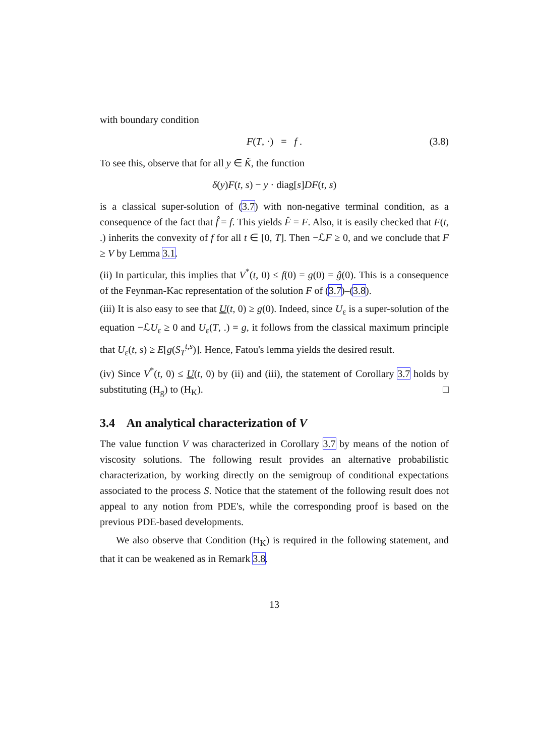with boundary condition
F(T, ·) = f . (3.8)
To see this, observe that for all y ∈ K̃, the function
δ(y)F(t, s) − y · diag[s]DF(t, s)
is a classical super-solution of (3.7) with non-negative terminal condition, as a consequence of the fact that f̂ = f. This yields F̂ = F. Also, it is easily checked that F(t, .) inherits the convexity of f for all t ∈ [0, T]. Then −ℒF ≥ 0, and we conclude that F ≥ V by Lemma 3.1.
(ii) In particular, this implies that V<sup>*</sup>(t, 0) ≤ f(0) = g(0) = ĝ(0). This is a consequence of the Feynman-Kac representation of the solution F of (3.7)–(3.8).
(iii) It is also easy to see that U(t, 0) ≥ g(0). Indeed, since U<sub>ε</sub> is a super-solution of the equation −ℒU<sub>ε</sub> ≥ 0 and U<sub>ε</sub>(T, .) = g, it follows from the classical maximum principle that U<sub>ε</sub>(t, s) ≥ E[g(S<sub>T</sub><sup>t,s</sup>)]. Hence, Fatou's lemma yields the desired result.
(iv) Since V<sup>*</sup>(t, 0) ≤ U(t, 0) by (ii) and (iii), the statement of Corollary 3.7 holds by substituting (H<sub>g</sub>) to (H<sub>K</sub>). □
3.4 An analytical characterization of V
The value function V was characterized in Corollary 3.7 by means of the notion of viscosity solutions. The following result provides an alternative probabilistic characterization, by working directly on the semigroup of conditional expectations associated to the process S. Notice that the statement of the following result does not appeal to any notion from PDE's, while the corresponding proof is based on the previous PDE-based developments.
We also observe that Condition (H<sub>K</sub>) is required in the following statement, and that it can be weakened as in Remark 3.8.
13